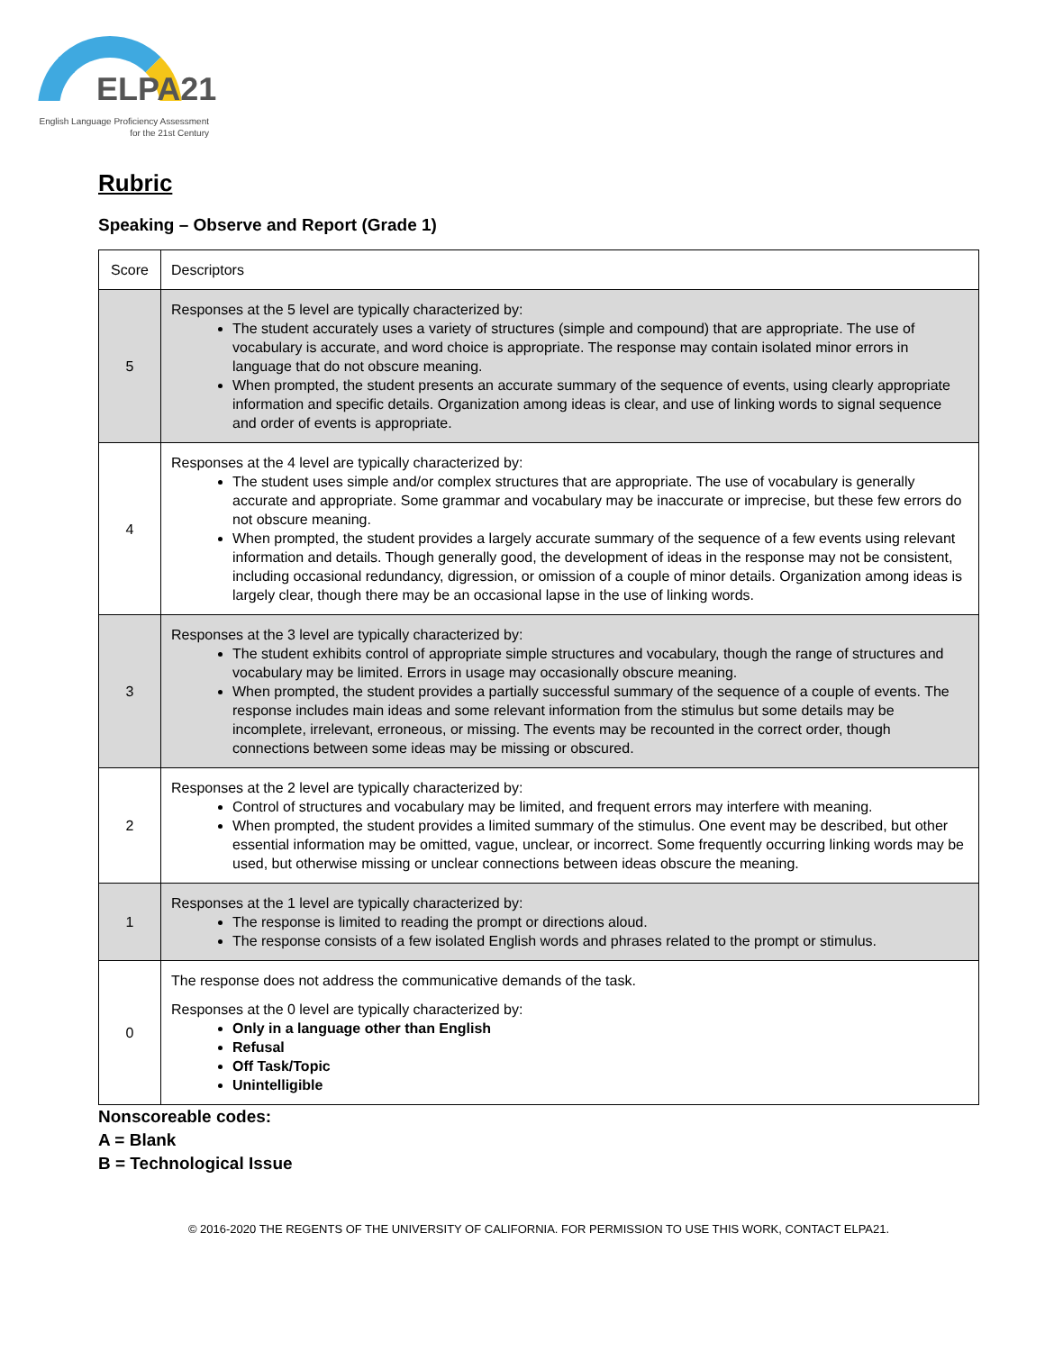ELPA21
English Language Proficiency Assessment
for the 21st Century
Rubric
Speaking – Observe and Report (Grade 1)
| Score | Descriptors |
| 5 | Responses at the 5 level are typically characterized by: The student accurately uses a variety of structures (simple and compound) that are appropriate. The use of vocabulary is accurate, and word choice is appropriate. The response may contain isolated minor errors in language that do not obscure meaning. When prompted, the student presents an accurate summary of the sequence of events, using clearly appropriate information and specific details. Organization among ideas is clear, and use of linking words to signal sequence and order of events is appropriate. |
| 4 | Responses at the 4 level are typically characterized by: The student uses simple and/or complex structures that are appropriate. The use of vocabulary is generally accurate and appropriate. Some grammar and vocabulary may be inaccurate or imprecise, but these few errors do not obscure meaning. When prompted, the student provides a largely accurate summary of the sequence of a few events using relevant information and details. Though generally good, the development of ideas in the response may not be consistent, including occasional redundancy, digression, or omission of a couple of minor details. Organization among ideas is largely clear, though there may be an occasional lapse in the use of linking words. |
| 3 | Responses at the 3 level are typically characterized by: The student exhibits control of appropriate simple structures and vocabulary, though the range of structures and vocabulary may be limited. Errors in usage may occasionally obscure meaning. When prompted, the student provides a partially successful summary of the sequence of a couple of events. The response includes main ideas and some relevant information from the stimulus but some details may be incomplete, irrelevant, erroneous, or missing. The events may be recounted in the correct order, though connections between some ideas may be missing or obscured. |
| 2 | Responses at the 2 level are typically characterized by: Control of structures and vocabulary may be limited, and frequent errors may interfere with meaning. When prompted, the student provides a limited summary of the stimulus. One event may be described, but other essential information may be omitted, vague, unclear, or incorrect. Some frequently occurring linking words may be used, but otherwise missing or unclear connections between ideas obscure the meaning. |
| 1 | Responses at the 1 level are typically characterized by: The response is limited to reading the prompt or directions aloud. The response consists of a few isolated English words and phrases related to the prompt or stimulus. |
| 0 | The response does not address the communicative demands of the task. Responses at the 0 level are typically characterized by: Only in a language other than English Refusal Off Task/Topic Unintelligible |
Nonscoreable codes:
A = Blank
B = Technological Issue
© 2016-2020 THE REGENTS OF THE UNIVERSITY OF CALIFORNIA. FOR PERMISSION TO USE THIS WORK, CONTACT ELPA21.